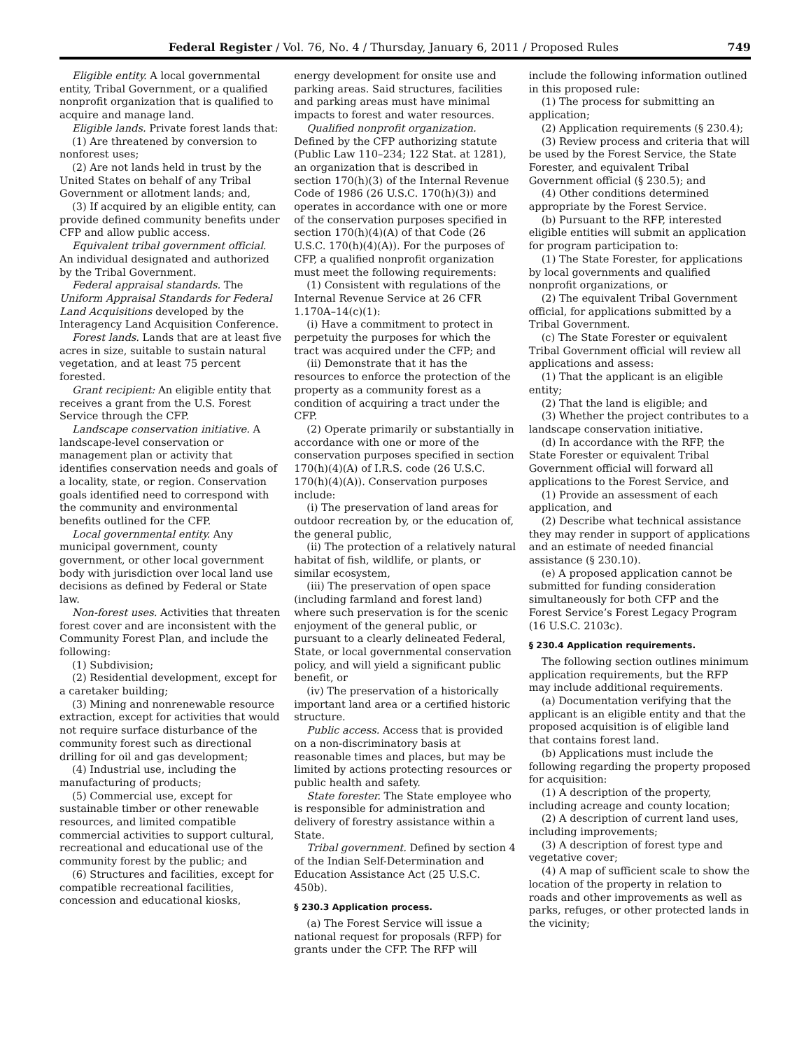Federal Register / Vol. 76, No. 4 / Thursday, January 6, 2011 / Proposed Rules 749
Eligible entity. A local governmental entity, Tribal Government, or a qualified nonprofit organization that is qualified to acquire and manage land.
Eligible lands. Private forest lands that:
(1) Are threatened by conversion to nonforest uses;
(2) Are not lands held in trust by the United States on behalf of any Tribal Government or allotment lands; and,
(3) If acquired by an eligible entity, can provide defined community benefits under CFP and allow public access.
Equivalent tribal government official. An individual designated and authorized by the Tribal Government.
Federal appraisal standards. The Uniform Appraisal Standards for Federal Land Acquisitions developed by the Interagency Land Acquisition Conference.
Forest lands. Lands that are at least five acres in size, suitable to sustain natural vegetation, and at least 75 percent forested.
Grant recipient: An eligible entity that receives a grant from the U.S. Forest Service through the CFP.
Landscape conservation initiative. A landscape-level conservation or management plan or activity that identifies conservation needs and goals of a locality, state, or region. Conservation goals identified need to correspond with the community and environmental benefits outlined for the CFP.
Local governmental entity. Any municipal government, county government, or other local government body with jurisdiction over local land use decisions as defined by Federal or State law.
Non-forest uses. Activities that threaten forest cover and are inconsistent with the Community Forest Plan, and include the following:
(1) Subdivision;
(2) Residential development, except for a caretaker building;
(3) Mining and nonrenewable resource extraction, except for activities that would not require surface disturbance of the community forest such as directional drilling for oil and gas development;
(4) Industrial use, including the manufacturing of products;
(5) Commercial use, except for sustainable timber or other renewable resources, and limited compatible commercial activities to support cultural, recreational and educational use of the community forest by the public; and
(6) Structures and facilities, except for compatible recreational facilities, concession and educational kiosks,
energy development for onsite use and parking areas. Said structures, facilities and parking areas must have minimal impacts to forest and water resources.
Qualified nonprofit organization. Defined by the CFP authorizing statute (Public Law 110–234; 122 Stat. at 1281), an organization that is described in section 170(h)(3) of the Internal Revenue Code of 1986 (26 U.S.C. 170(h)(3)) and operates in accordance with one or more of the conservation purposes specified in section 170(h)(4)(A) of that Code (26 U.S.C. 170(h)(4)(A)). For the purposes of CFP, a qualified nonprofit organization must meet the following requirements:
(1) Consistent with regulations of the Internal Revenue Service at 26 CFR 1.170A–14(c)(1):
(i) Have a commitment to protect in perpetuity the purposes for which the tract was acquired under the CFP; and
(ii) Demonstrate that it has the resources to enforce the protection of the property as a community forest as a condition of acquiring a tract under the CFP.
(2) Operate primarily or substantially in accordance with one or more of the conservation purposes specified in section 170(h)(4)(A) of I.R.S. code (26 U.S.C. 170(h)(4)(A)). Conservation purposes include:
(i) The preservation of land areas for outdoor recreation by, or the education of, the general public,
(ii) The protection of a relatively natural habitat of fish, wildlife, or plants, or similar ecosystem,
(iii) The preservation of open space (including farmland and forest land) where such preservation is for the scenic enjoyment of the general public, or pursuant to a clearly delineated Federal, State, or local governmental conservation policy, and will yield a significant public benefit, or
(iv) The preservation of a historically important land area or a certified historic structure.
Public access. Access that is provided on a non-discriminatory basis at reasonable times and places, but may be limited by actions protecting resources or public health and safety.
State forester. The State employee who is responsible for administration and delivery of forestry assistance within a State.
Tribal government. Defined by section 4 of the Indian Self-Determination and Education Assistance Act (25 U.S.C. 450b).
§ 230.3 Application process.
(a) The Forest Service will issue a national request for proposals (RFP) for grants under the CFP. The RFP will
include the following information outlined in this proposed rule:
(1) The process for submitting an application;
(2) Application requirements (§ 230.4);
(3) Review process and criteria that will be used by the Forest Service, the State Forester, and equivalent Tribal Government official (§ 230.5); and
(4) Other conditions determined appropriate by the Forest Service.
(b) Pursuant to the RFP, interested eligible entities will submit an application for program participation to:
(1) The State Forester, for applications by local governments and qualified nonprofit organizations, or
(2) The equivalent Tribal Government official, for applications submitted by a Tribal Government.
(c) The State Forester or equivalent Tribal Government official will review all applications and assess:
(1) That the applicant is an eligible entity;
(2) That the land is eligible; and
(3) Whether the project contributes to a landscape conservation initiative.
(d) In accordance with the RFP, the State Forester or equivalent Tribal Government official will forward all applications to the Forest Service, and
(1) Provide an assessment of each application, and
(2) Describe what technical assistance they may render in support of applications and an estimate of needed financial assistance (§ 230.10).
(e) A proposed application cannot be submitted for funding consideration simultaneously for both CFP and the Forest Service’s Forest Legacy Program (16 U.S.C. 2103c).
§ 230.4 Application requirements.
The following section outlines minimum application requirements, but the RFP may include additional requirements.
(a) Documentation verifying that the applicant is an eligible entity and that the proposed acquisition is of eligible land that contains forest land.
(b) Applications must include the following regarding the property proposed for acquisition:
(1) A description of the property, including acreage and county location;
(2) A description of current land uses, including improvements;
(3) A description of forest type and vegetative cover;
(4) A map of sufficient scale to show the location of the property in relation to roads and other improvements as well as parks, refuges, or other protected lands in the vicinity;